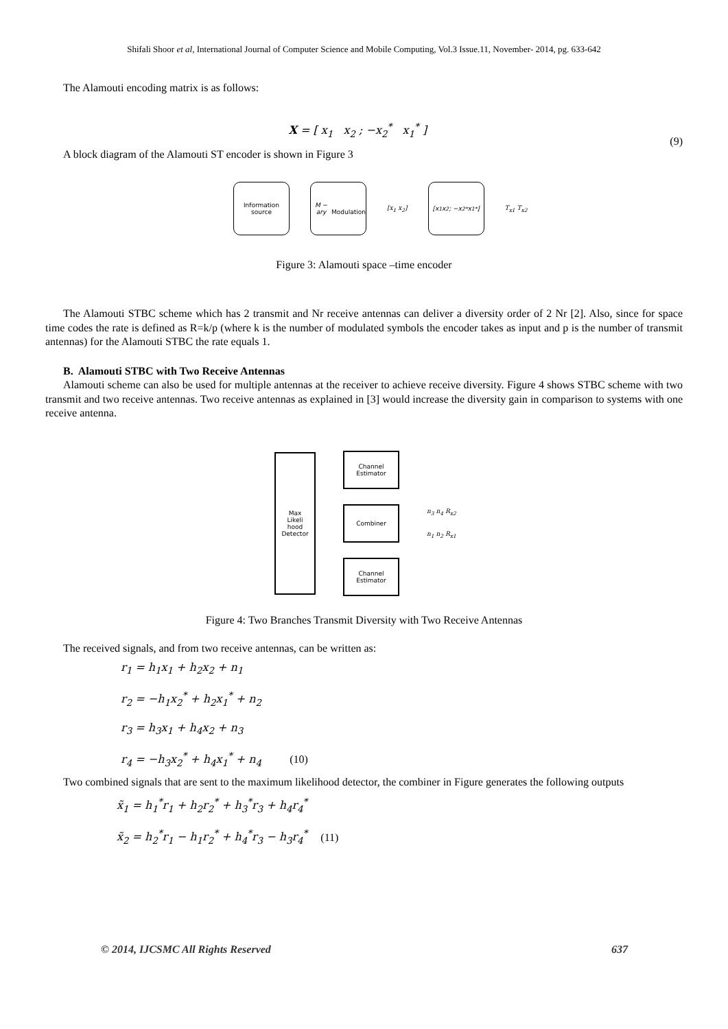Shifali Shoor et al, International Journal of Computer Science and Mobile Computing, Vol.3 Issue.11, November- 2014, pg. 633-642
The Alamouti encoding matrix is as follows:
X = [ x<sub>1</sub> x<sub>2</sub> ; −x<sub>2</sub><sup>*</sup> x<sub>1</sub><sup>*</sup> ]
(9)
A block diagram of the Alamouti ST encoder is shown in Figure 3
Information source M − ary
Modulation [x<sub>1</sub> x<sub>2</sub>] [x<sub>1</sub> x<sub>2</sub>; −x<sub>2</sub><sup>*</sup> x<sub>1</sub><sup>*</sup>] T<sub>x1</sub> T<sub>x2</sub>
Figure 3: Alamouti space –time encoder
The Alamouti STBC scheme which has 2 transmit and Nr receive antennas can deliver a diversity order of 2 Nr [2]. Also, since for space time codes the rate is defined as R=k/p (where k is the number of modulated symbols the encoder takes as input and p is the number of transmit antennas) for the Alamouti STBC the rate equals 1.
B. Alamouti STBC with Two Receive Antennas
Alamouti scheme can also be used for multiple antennas at the receiver to achieve receive diversity. Figure 4 shows STBC scheme with two transmit and two receive antennas. Two receive antennas as explained in [3] would increase the diversity gain in comparison to systems with one receive antenna.
Max
Likeli
hood
Detector
Channel Estimator
Combiner
Channel Estimator
n<sub>3</sub> n<sub>4</sub> R<sub>x2</sub>
n<sub>1</sub> n<sub>2</sub> R<sub>x1</sub>
Figure 4: Two Branches Transmit Diversity with Two Receive Antennas
The received signals, and from two receive antennas, can be written as:
r<sub>1</sub> = h<sub>1</sub>x<sub>1</sub> + h<sub>2</sub>x<sub>2</sub> + n<sub>1</sub>
r<sub>2</sub> = −h<sub>1</sub>x<sub>2</sub><sup>*</sup> + h<sub>2</sub>x<sub>1</sub><sup>*</sup> + n<sub>2</sub>
r<sub>3</sub> = h<sub>3</sub>x<sub>1</sub> + h<sub>4</sub>x<sub>2</sub> + n<sub>3</sub>
r<sub>4</sub> = −h<sub>3</sub>x<sub>2</sub><sup>*</sup> + h<sub>4</sub>x<sub>1</sub><sup>*</sup> + n<sub>4</sub> (10)
Two combined signals that are sent to the maximum likelihood detector, the combiner in Figure generates the following outputs
x̃<sub>1</sub> = h<sub>1</sub><sup>*</sup>r<sub>1</sub> + h<sub>2</sub>r<sub>2</sub><sup>*</sup> + h<sub>3</sub><sup>*</sup>r<sub>3</sub> + h<sub>4</sub>r<sub>4</sub><sup>*</sup>
x̃<sub>2</sub> = h<sub>2</sub><sup>*</sup>r<sub>1</sub> − h<sub>1</sub>r<sub>2</sub><sup>*</sup> + h<sub>4</sub><sup>*</sup>r<sub>3</sub> − h<sub>3</sub>r<sub>4</sub><sup>*</sup> (11)
© 2014, IJCSMC All Rights Reserved 637